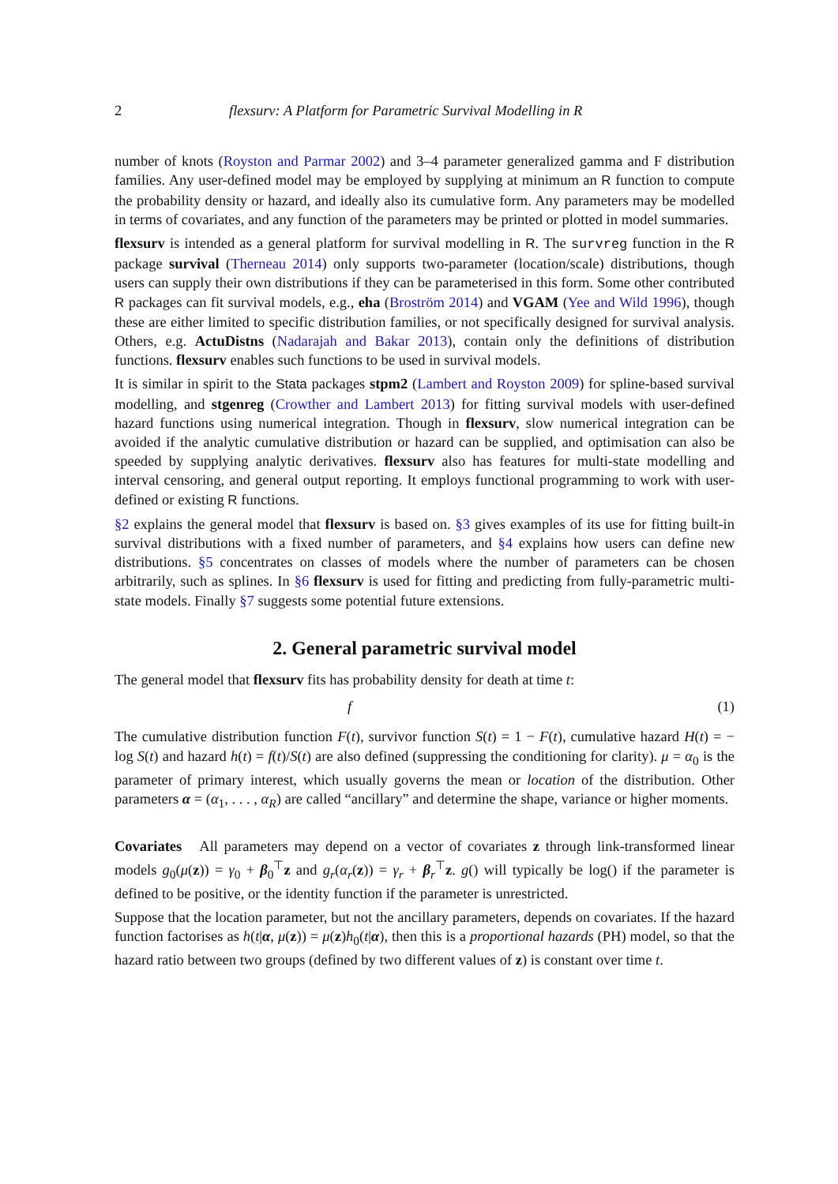2 flexsurv: A Platform for Parametric Survival Modelling in R
number of knots (Royston and Parmar 2002) and 3–4 parameter generalized gamma and F distribution families. Any user-defined model may be employed by supplying at minimum an R function to compute the probability density or hazard, and ideally also its cumulative form. Any parameters may be modelled in terms of covariates, and any function of the parameters may be printed or plotted in model summaries.
flexsurv is intended as a general platform for survival modelling in R. The survreg function in the R package survival (Therneau 2014) only supports two-parameter (location/scale) distributions, though users can supply their own distributions if they can be parameterised in this form. Some other contributed R packages can fit survival models, e.g., eha (Broström 2014) and VGAM (Yee and Wild 1996), though these are either limited to specific distribution families, or not specifically designed for survival analysis. Others, e.g. ActuDistns (Nadarajah and Bakar 2013), contain only the definitions of distribution functions. flexsurv enables such functions to be used in survival models.
It is similar in spirit to the Stata packages stpm2 (Lambert and Royston 2009) for spline-based survival modelling, and stgenreg (Crowther and Lambert 2013) for fitting survival models with user-defined hazard functions using numerical integration. Though in flexsurv, slow numerical integration can be avoided if the analytic cumulative distribution or hazard can be supplied, and optimisation can also be speeded by supplying analytic derivatives. flexsurv also has features for multi-state modelling and interval censoring, and general output reporting. It employs functional programming to work with user-defined or existing R functions.
§2 explains the general model that flexsurv is based on. §3 gives examples of its use for fitting built-in survival distributions with a fixed number of parameters, and §4 explains how users can define new distributions. §5 concentrates on classes of models where the number of parameters can be chosen arbitrarily, such as splines. In §6 flexsurv is used for fitting and predicting from fully-parametric multi-state models. Finally §7 suggests some potential future extensions.
2. General parametric survival model
The general model that flexsurv fits has probability density for death at time t:
f (1)
The cumulative distribution function F(t), survivor function S(t) = 1 − F(t), cumulative hazard H(t) = − log S(t) and hazard h(t) = f(t)/S(t) are also defined (suppressing the conditioning for clarity). μ = α<sub>0</sub> is the parameter of primary interest, which usually governs the mean or location of the distribution. Other parameters α = (α<sub>1</sub>, . . . , α<sub>R</sub>) are called “ancillary” and determine the shape, variance or higher moments.
Covariates All parameters may depend on a vector of covariates z through link-transformed linear models g<sub>0</sub>(μ(z)) = γ<sub>0</sub> + β<sub>0</sub><sup>⊤</sup>z and g<sub>r</sub>(α<sub>r</sub>(z)) = γ<sub>r</sub> + β<sub>r</sub><sup>⊤</sup>z. g() will typically be log() if the parameter is defined to be positive, or the identity function if the parameter is unrestricted.
Suppose that the location parameter, but not the ancillary parameters, depends on covariates. If the hazard function factorises as h(t|α, μ(z)) = μ(z)h<sub>0</sub>(t|α), then this is a proportional hazards (PH) model, so that the hazard ratio between two groups (defined by two different values of z) is constant over time t.